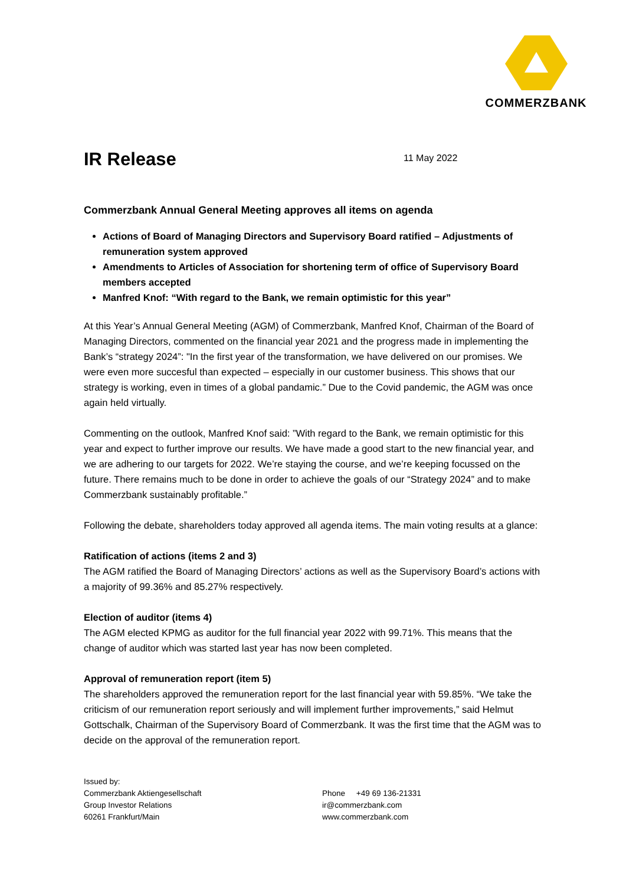COMMERZBANK
IR Release
11 May 2022
Commerzbank Annual General Meeting approves all items on agenda
Actions of Board of Managing Directors and Supervisory Board ratified – Adjustments of remuneration system approved
Amendments to Articles of Association for shortening term of office of Supervisory Board members accepted
Manfred Knof: “With regard to the Bank, we remain optimistic for this year”
At this Year’s Annual General Meeting (AGM) of Commerzbank, Manfred Knof, Chairman of the Board of Managing Directors, commented on the financial year 2021 and the progress made in implementing the Bank’s “strategy 2024”: "In the first year of the transformation, we have delivered on our promises. We were even more succesful than expected – especially in our customer business. This shows that our strategy is working, even in times of a global pandamic.” Due to the Covid pandemic, the AGM was once again held virtually.
Commenting on the outlook, Manfred Knof said: ”With regard to the Bank, we remain optimistic for this year and expect to further improve our results. We have made a good start to the new financial year, and we are adhering to our targets for 2022. We’re staying the course, and we’re keeping focussed on the future. There remains much to be done in order to achieve the goals of our “Strategy 2024” and to make Commerzbank sustainably profitable.”
Following the debate, shareholders today approved all agenda items. The main voting results at a glance:
Ratification of actions (items 2 and 3)
The AGM ratified the Board of Managing Directors’ actions as well as the Supervisory Board’s actions with a majority of 99.36% and 85.27% respectively.
Election of auditor (items 4)
The AGM elected KPMG as auditor for the full financial year 2022 with 99.71%. This means that the change of auditor which was started last year has now been completed.
Approval of remuneration report (item 5)
The shareholders approved the remuneration report for the last financial year with 59.85%. “We take the criticism of our remuneration report seriously and will implement further improvements,” said Helmut Gottschalk, Chairman of the Supervisory Board of Commerzbank. It was the first time that the AGM was to decide on the approval of the remuneration report.
Issued by:
Commerzbank Aktiengesellschaft
Group Investor Relations
60261 Frankfurt/Main
Phone +49 69 136-21331
ir@commerzbank.com
www.commerzbank.com